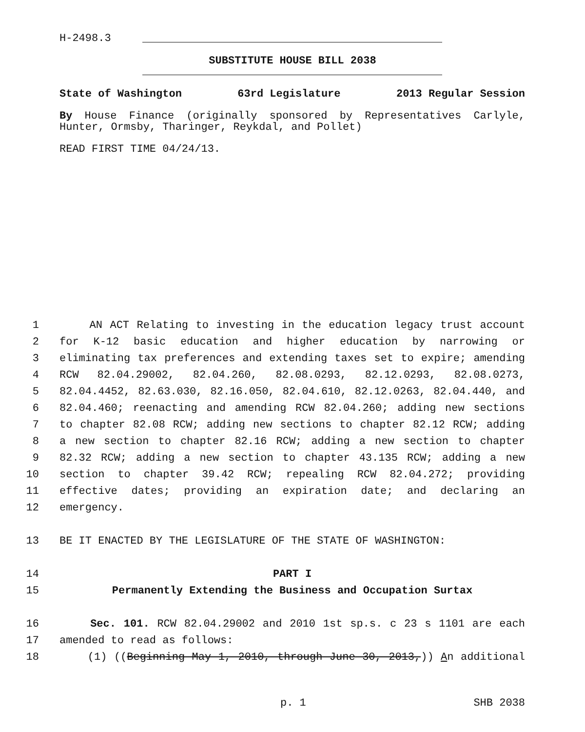H-2498.3
SUBSTITUTE HOUSE BILL 2038
State of Washington 63rd Legislature 2013 Regular Session
By House Finance (originally sponsored by Representatives Carlyle, Hunter, Ormsby, Tharinger, Reykdal, and Pollet)
READ FIRST TIME 04/24/13.
1 AN ACT Relating to investing in the education legacy trust account
2 for K-12 basic education and higher education by narrowing or
3 eliminating tax preferences and extending taxes set to expire; amending
4 RCW 82.04.29002, 82.04.260, 82.08.0293, 82.12.0293, 82.08.0273,
5 82.04.4452, 82.63.030, 82.16.050, 82.04.610, 82.12.0263, 82.04.440, and
6 82.04.460; reenacting and amending RCW 82.04.260; adding new sections
7 to chapter 82.08 RCW; adding new sections to chapter 82.12 RCW; adding
8 a new section to chapter 82.16 RCW; adding a new section to chapter
9 82.32 RCW; adding a new section to chapter 43.135 RCW; adding a new
10 section to chapter 39.42 RCW; repealing RCW 82.04.272; providing
11 effective dates; providing an expiration date; and declaring an
12 emergency.
13 BE IT ENACTED BY THE LEGISLATURE OF THE STATE OF WASHINGTON:
14 PART I
15 Permanently Extending the Business and Occupation Surtax
16 Sec. 101. RCW 82.04.29002 and 2010 1st sp.s. c 23 s 1101 are each
17 amended to read as follows:
18 (1) ((Beginning May 1, 2010, through June 30, 2013,)) An additional
p. 1 SHB 2038